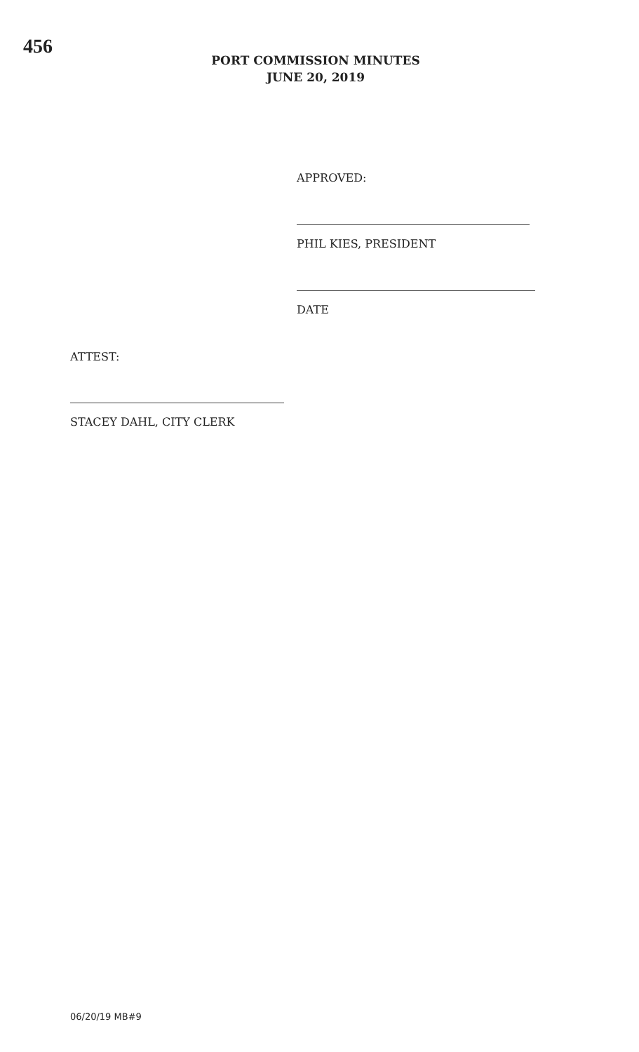456
PORT COMMISSION MINUTES
JUNE 20, 2019
APPROVED:
PHIL KIES, PRESIDENT
DATE
ATTEST:
STACEY DAHL, CITY CLERK
06/20/19 MB#9